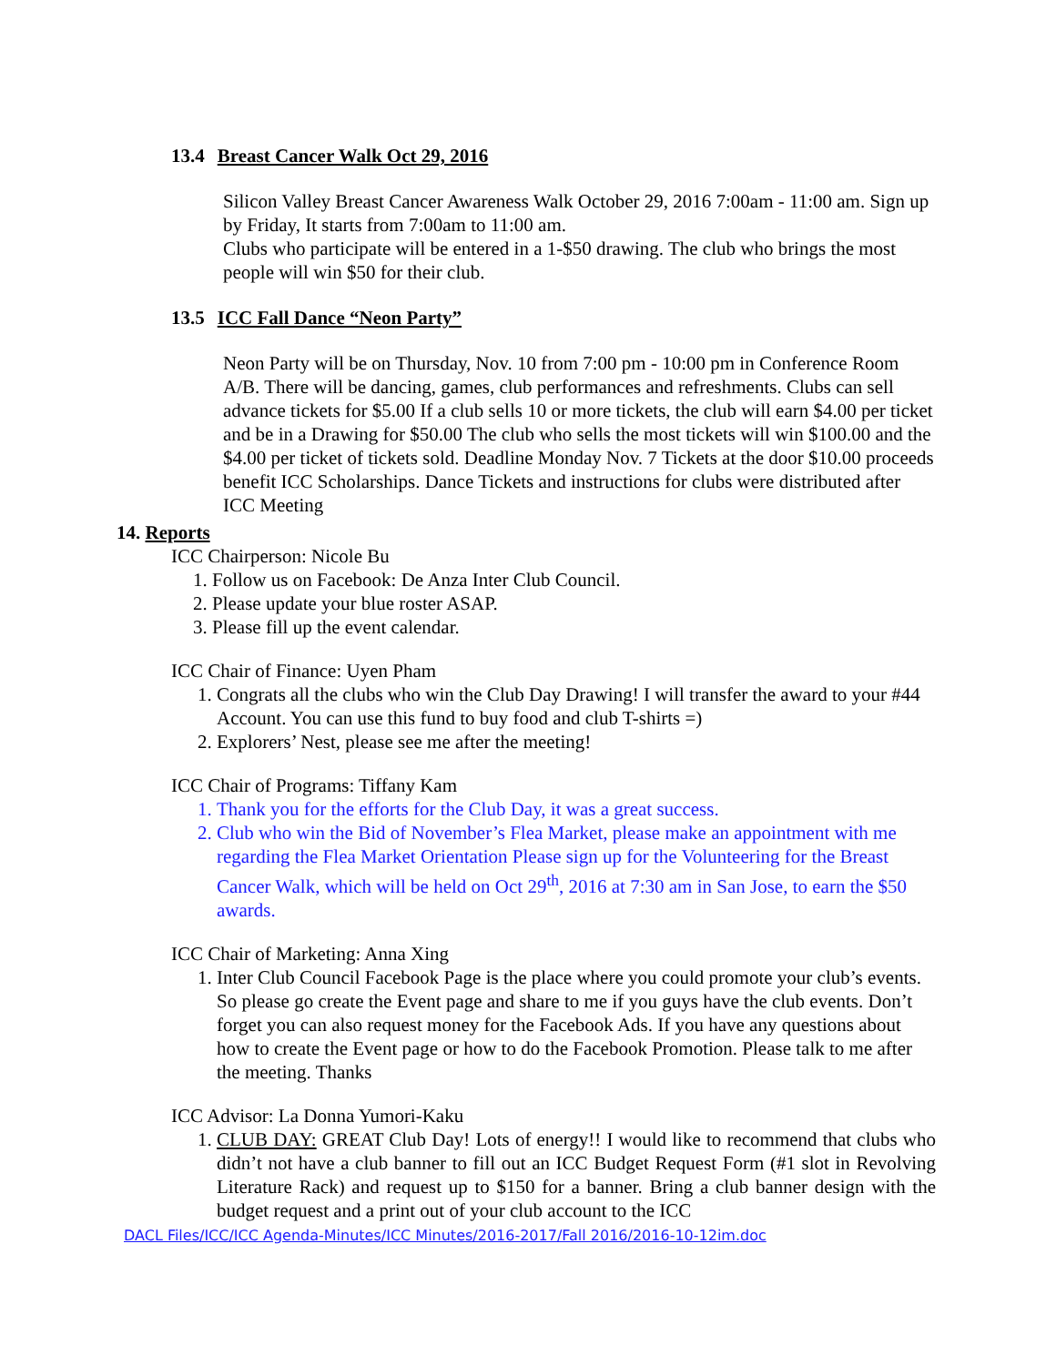13.4 Breast Cancer Walk Oct 29, 2016
Silicon Valley Breast Cancer Awareness Walk October 29, 2016 7:00am - 11:00 am. Sign up by Friday, It starts from 7:00am to 11:00 am.
Clubs who participate will be entered in a 1-$50 drawing. The club who brings the most people will win $50 for their club.
13.5 ICC Fall Dance “Neon Party”
Neon Party will be on Thursday, Nov. 10 from 7:00 pm - 10:00 pm in Conference Room A/B. There will be dancing, games, club performances and refreshments. Clubs can sell advance tickets for $5.00 If a club sells 10 or more tickets, the club will earn $4.00 per ticket and be in a Drawing for $50.00 The club who sells the most tickets will win $100.00 and the $4.00 per ticket of tickets sold. Deadline Monday Nov. 7 Tickets at the door $10.00 proceeds benefit ICC Scholarships. Dance Tickets and instructions for clubs were distributed after ICC Meeting
14. Reports
ICC Chairperson: Nicole Bu
1. Follow us on Facebook: De Anza Inter Club Council.
2. Please update your blue roster ASAP.
3. Please fill up the event calendar.
ICC Chair of Finance: Uyen Pham
1. Congrats all the clubs who win the Club Day Drawing! I will transfer the award to your #44 Account. You can use this fund to buy food and club T-shirts =)
2. Explorers’ Nest, please see me after the meeting!
ICC Chair of Programs: Tiffany Kam
1. Thank you for the efforts for the Club Day, it was a great success.
2. Club who win the Bid of November’s Flea Market, please make an appointment with me regarding the Flea Market Orientation Please sign up for the Volunteering for the Breast Cancer Walk, which will be held on Oct 29<sup>th</sup>, 2016 at 7:30 am in San Jose, to earn the $50 awards.
ICC Chair of Marketing: Anna Xing
1. Inter Club Council Facebook Page is the place where you could promote your club’s events. So please go create the Event page and share to me if you guys have the club events. Don’t forget you can also request money for the Facebook Ads. If you have any questions about how to create the Event page or how to do the Facebook Promotion. Please talk to me after the meeting. Thanks
ICC Advisor: La Donna Yumori-Kaku
1. CLUB DAY: GREAT Club Day! Lots of energy!! I would like to recommend that clubs who didn’t not have a club banner to fill out an ICC Budget Request Form (#1 slot in Revolving Literature Rack) and request up to $150 for a banner. Bring a club banner design with the budget request and a print out of your club account to the ICC
DACL Files/ICC/ICC Agenda-Minutes/ICC Minutes/2016-2017/Fall 2016/2016-10-12im.doc